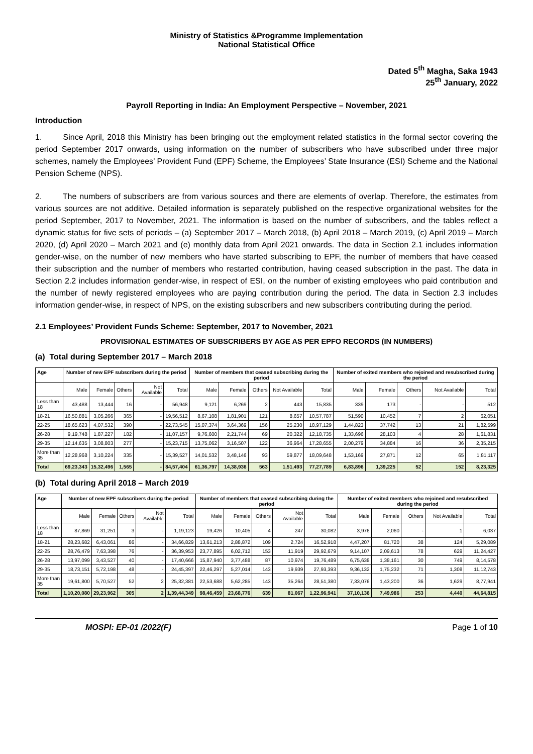Ministry of Statistics &Programme Implementation
National Statistical Office
Dated 5<sup>th</sup> Magha, Saka 1943
25<sup>th</sup> January, 2022
Payroll Reporting in India: An Employment Perspective – November, 2021
Introduction
1. Since April, 2018 this Ministry has been bringing out the employment related statistics in the formal sector covering the period September 2017 onwards, using information on the number of subscribers who have subscribed under three major schemes, namely the Employees’ Provident Fund (EPF) Scheme, the Employees’ State Insurance (ESI) Scheme and the National Pension Scheme (NPS).
2. The numbers of subscribers are from various sources and there are elements of overlap. Therefore, the estimates from various sources are not additive. Detailed information is separately published on the respective organizational websites for the period September, 2017 to November, 2021. The information is based on the number of subscribers, and the tables reflect a dynamic status for five sets of periods – (a) September 2017 – March 2018, (b) April 2018 – March 2019, (c) April 2019 – March 2020, (d) April 2020 – March 2021 and (e) monthly data from April 2021 onwards. The data in Section 2.1 includes information gender-wise, on the number of new members who have started subscribing to EPF, the number of members that have ceased their subscription and the number of members who restarted contribution, having ceased subscription in the past. The data in Section 2.2 includes information gender-wise, in respect of ESI, on the number of existing employees who paid contribution and the number of newly registered employees who are paying contribution during the period. The data in Section 2.3 includes information gender-wise, in respect of NPS, on the existing subscribers and new subscribers contributing during the period.
2.1 Employees’ Provident Funds Scheme: September, 2017 to November, 2021
PROVISIONAL ESTIMATES OF SUBSCRIBERS BY AGE AS PER EPFO RECORDS (IN NUMBERS)
(a) Total during September 2017 – March 2018
| Age | Number of new EPF subscribers during the period | | | | | Number of members that ceased subscribing during the period | | | | | Number of exited members who rejoined and resubscribed during the period | | | | |
| --- | --- | --- | --- | --- | --- | --- | --- | --- | --- | --- | --- | --- | --- | --- | --- |
| | Male | Female | Others | Not Available | Total | Male | Female | Others | Not Available | Total | Male | Female | Others | Not Available | Total |
| Less than 18 | 43,488 | 13,444 | 16 | - | 56,948 | 9,121 | 6,269 | 2 | 443 | 15,835 | 339 | 173 | - | - | 512 |
| 18-21 | 16,50,881 | 3,05,266 | 365 | - | 19,56,512 | 8,67,108 | 1,81,901 | 121 | 8,657 | 10,57,787 | 51,590 | 10,452 | 7 | 2 | 62,051 |
| 22-25 | 18,65,623 | 4,07,532 | 390 | - | 22,73,545 | 15,07,374 | 3,64,369 | 156 | 25,230 | 18,97,129 | 1,44,823 | 37,742 | 13 | 21 | 1,82,599 |
| 26-28 | 9,19,748 | 1,87,227 | 182 | - | 11,07,157 | 9,76,600 | 2,21,744 | 69 | 20,322 | 12,18,735 | 1,33,696 | 28,103 | 4 | 28 | 1,61,831 |
| 29-35 | 12,14,635 | 3,08,803 | 277 | - | 15,23,715 | 13,75,062 | 3,16,507 | 122 | 36,964 | 17,28,655 | 2,00,279 | 34,884 | 16 | 36 | 2,35,215 |
| More than 35 | 12,28,968 | 3,10,224 | 335 | - | 15,39,527 | 14,01,532 | 3,48,146 | 93 | 59,877 | 18,09,648 | 1,53,169 | 27,871 | 12 | 65 | 1,81,117 |
| Total | 69,23,343 | 15,32,496 | 1,565 | - | 84,57,404 | 61,36,797 | 14,38,936 | 563 | 1,51,493 | 77,27,789 | 6,83,896 | 1,39,225 | 52 | 152 | 8,23,325 |
(b) Total during April 2018 – March 2019
| Age | Number of new EPF subscribers during the period | | | | | Number of members that ceased subscribing during the period | | | | | Number of exited members who rejoined and resubscribed during the period | | | | |
| --- | --- | --- | --- | --- | --- | --- | --- | --- | --- | --- | --- | --- | --- | --- | --- |
| | Male | Female | Others | Not Available | Total | Male | Female | Others | Not Available | Total | Male | Female | Others | Not Available | Total |
| Less than 18 | 87,869 | 31,251 | 3 | - | 1,19,123 | 19,426 | 10,405 | 4 | 247 | 30,082 | 3,976 | 2,060 | - | 1 | 6,037 |
| 18-21 | 28,23,682 | 6,43,061 | 86 | - | 34,66,829 | 13,61,213 | 2,88,872 | 109 | 2,724 | 16,52,918 | 4,47,207 | 81,720 | 38 | 124 | 5,29,089 |
| 22-25 | 28,76,479 | 7,63,398 | 76 | - | 36,39,953 | 23,77,895 | 6,02,712 | 153 | 11,919 | 29,92,679 | 9,14,107 | 2,09,613 | 78 | 629 | 11,24,427 |
| 26-28 | 13,97,099 | 3,43,527 | 40 | - | 17,40,666 | 15,87,940 | 3,77,488 | 87 | 10,974 | 19,76,489 | 6,75,638 | 1,38,161 | 30 | 749 | 8,14,578 |
| 29-35 | 18,73,151 | 5,72,198 | 48 | - | 24,45,397 | 22,46,297 | 5,27,014 | 143 | 19,939 | 27,93,393 | 9,36,132 | 1,75,232 | 71 | 1,308 | 11,12,743 |
| More than 35 | 19,61,800 | 5,70,527 | 52 | 2 | 25,32,381 | 22,53,688 | 5,62,285 | 143 | 35,264 | 28,51,380 | 7,33,076 | 1,43,200 | 36 | 1,629 | 8,77,941 |
| Total | 1,10,20,080 | 29,23,962 | 305 | 2 | 1,39,44,349 | 98,46,459 | 23,68,776 | 639 | 81,067 | 1,22,96,941 | 37,10,136 | 7,49,986 | 253 | 4,440 | 44,64,815 |
MOSPI: EP-01 /2022(F) Page 1 of 10